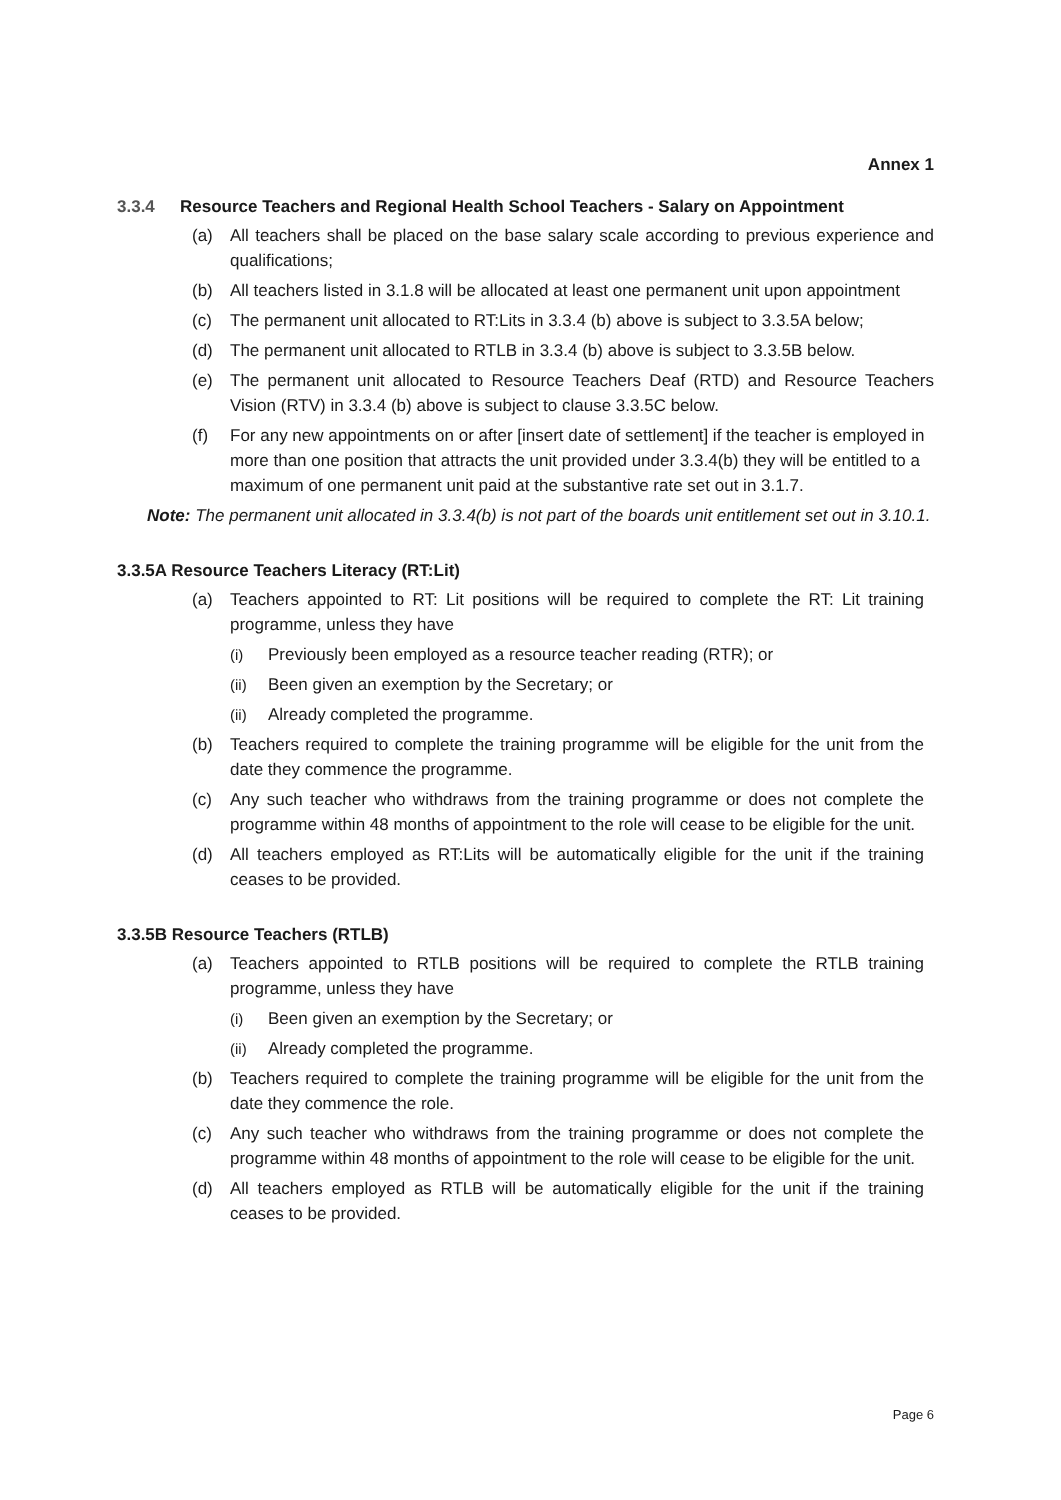Annex 1
3.3.4 Resource Teachers and Regional Health School Teachers - Salary on Appointment
(a) All teachers shall be placed on the base salary scale according to previous experience and qualifications;
(b) All teachers listed in 3.1.8 will be allocated at least one permanent unit upon appointment
(c) The permanent unit allocated to RT:Lits in 3.3.4 (b) above is subject to 3.3.5A below;
(d) The permanent unit allocated to RTLB in 3.3.4 (b) above is subject to 3.3.5B below.
(e) The permanent unit allocated to Resource Teachers Deaf (RTD) and Resource Teachers Vision (RTV) in 3.3.4 (b) above is subject to clause 3.3.5C below.
(f) For any new appointments on or after [insert date of settlement] if the teacher is employed in more than one position that attracts the unit provided under 3.3.4(b) they will be entitled to a maximum of one permanent unit paid at the substantive rate set out in 3.1.7.
Note: The permanent unit allocated in 3.3.4(b) is not part of the boards unit entitlement set out in 3.10.1.
3.3.5A Resource Teachers Literacy (RT:Lit)
(a) Teachers appointed to RT: Lit positions will be required to complete the RT: Lit training programme, unless they have
(i) Previously been employed as a resource teacher reading (RTR); or
(ii) Been given an exemption by the Secretary; or
(ii) Already completed the programme.
(b) Teachers required to complete the training programme will be eligible for the unit from the date they commence the programme.
(c) Any such teacher who withdraws from the training programme or does not complete the programme within 48 months of appointment to the role will cease to be eligible for the unit.
(d) All teachers employed as RT:Lits will be automatically eligible for the unit if the training ceases to be provided.
3.3.5B Resource Teachers (RTLB)
(a) Teachers appointed to RTLB positions will be required to complete the RTLB training programme, unless they have
(i) Been given an exemption by the Secretary; or
(ii) Already completed the programme.
(b) Teachers required to complete the training programme will be eligible for the unit from the date they commence the role.
(c) Any such teacher who withdraws from the training programme or does not complete the programme within 48 months of appointment to the role will cease to be eligible for the unit.
(d) All teachers employed as RTLB will be automatically eligible for the unit if the training ceases to be provided.
Page 6